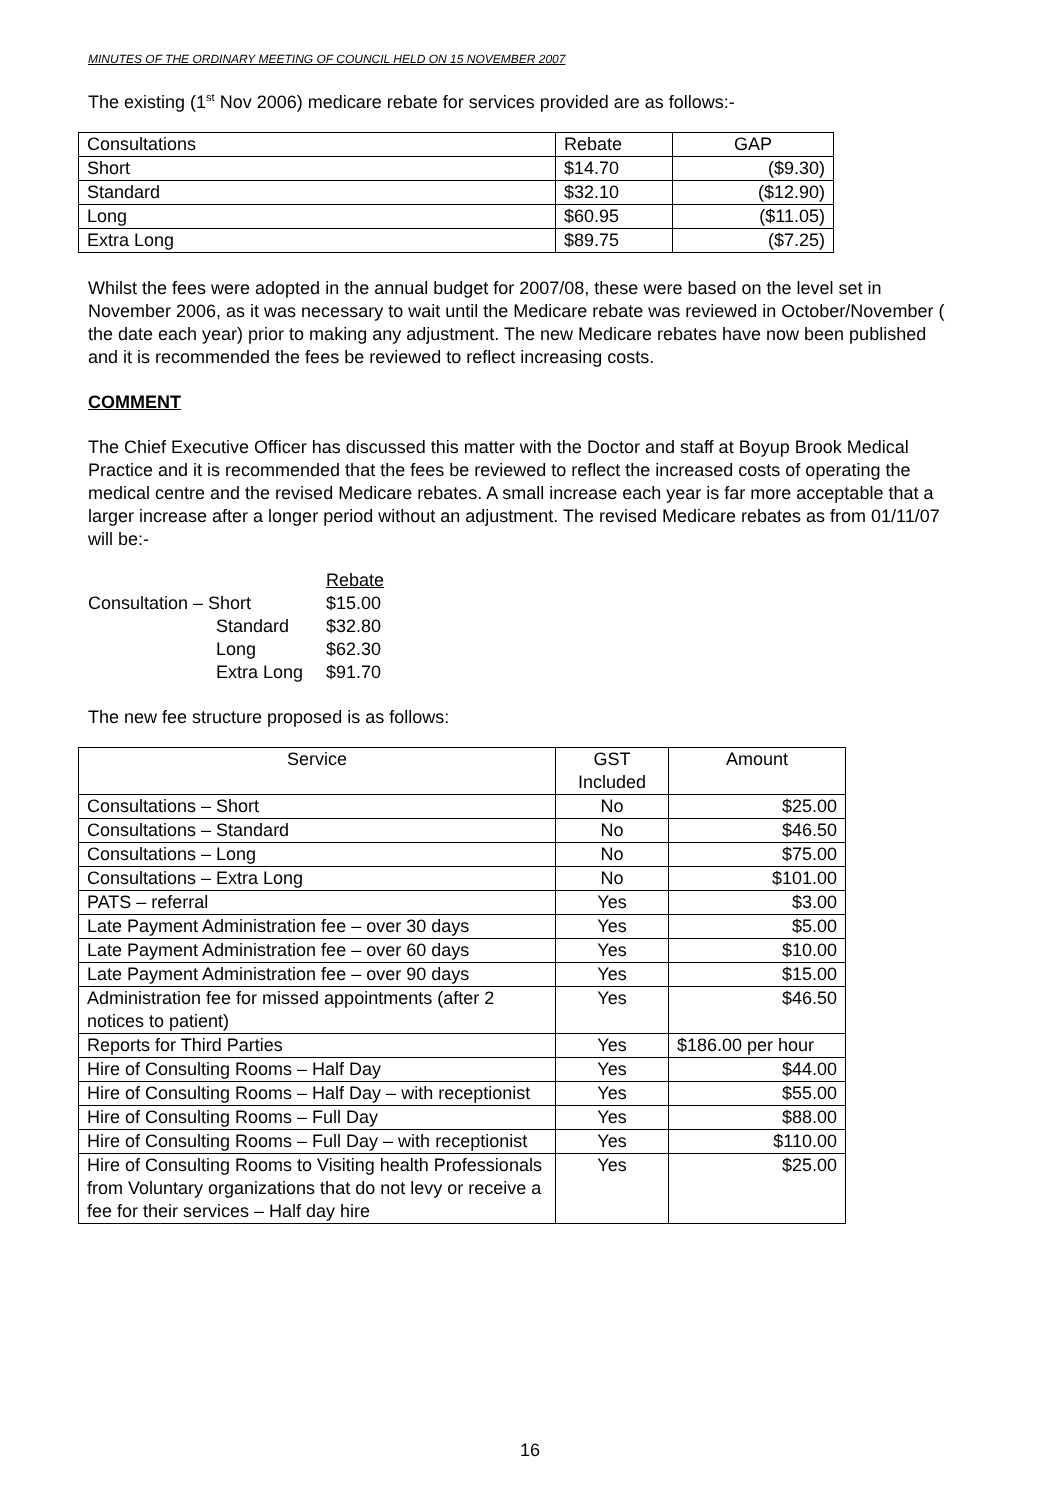MINUTES OF THE ORDINARY MEETING OF COUNCIL HELD ON 15 NOVEMBER 2007
The existing (1<sup>st</sup> Nov 2006) medicare rebate for services provided are as follows:-
| Consultations | Rebate | GAP |
| Short | $14.70 | ($9.30) |
| Standard | $32.10 | ($12.90) |
| Long | $60.95 | ($11.05) |
| Extra Long | $89.75 | ($7.25) |
Whilst the fees were adopted in the annual budget for 2007/08, these were based on the level set in November 2006, as it was necessary to wait until the Medicare rebate was reviewed in October/November ( the date each year) prior to making any adjustment. The new Medicare rebates have now been published and it is recommended the fees be reviewed to reflect increasing costs.
COMMENT
The Chief Executive Officer has discussed this matter with the Doctor and staff at Boyup Brook Medical Practice and it is recommended that the fees be reviewed to reflect the increased costs of operating the medical centre and the revised Medicare rebates. A small increase each year is far more acceptable that a larger increase after a longer period without an adjustment. The revised Medicare rebates as from 01/11/07 will be:-
| | | Rebate |
| Consultation – Short | | $15.00 |
| | Standard | $32.80 |
| | Long | $62.30 |
| | Extra Long | $91.70 |
The new fee structure proposed is as follows:
| Service | GST Included | Amount |
| Consultations – Short | No | $25.00 |
| Consultations – Standard | No | $46.50 |
| Consultations – Long | No | $75.00 |
| Consultations – Extra Long | No | $101.00 |
| PATS – referral | Yes | $3.00 |
| Late Payment Administration fee – over 30 days | Yes | $5.00 |
| Late Payment Administration fee – over 60 days | Yes | $10.00 |
| Late Payment Administration fee – over 90 days | Yes | $15.00 |
| Administration fee for missed appointments (after 2 notices to patient) | Yes | $46.50 |
| Reports for Third Parties | Yes | $186.00 per hour |
| Hire of Consulting Rooms – Half Day | Yes | $44.00 |
| Hire of Consulting Rooms – Half Day – with receptionist | Yes | $55.00 |
| Hire of Consulting Rooms – Full Day | Yes | $88.00 |
| Hire of Consulting Rooms – Full Day – with receptionist | Yes | $110.00 |
| Hire of Consulting Rooms to Visiting health Professionals from Voluntary organizations that do not levy or receive a fee for their services – Half day hire | Yes | $25.00 |
16